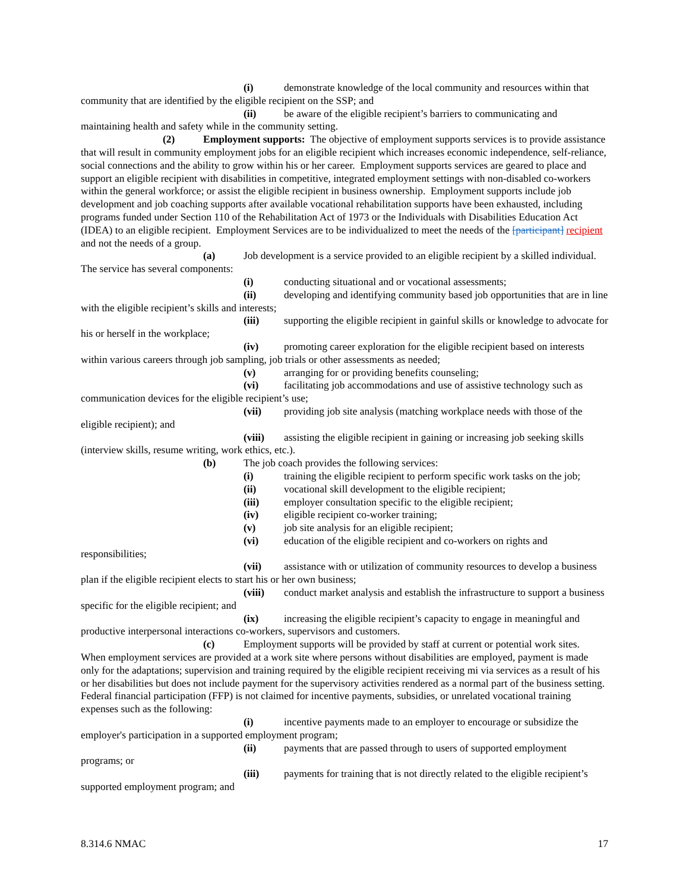(i) demonstrate knowledge of the local community and resources within that community that are identified by the eligible recipient on the SSP; and
(ii) be aware of the eligible recipient’s barriers to communicating and maintaining health and safety while in the community setting.
(2) Employment supports: The objective of employment supports services is to provide assistance that will result in community employment jobs for an eligible recipient which increases economic independence, self-reliance, social connections and the ability to grow within his or her career. Employment supports services are geared to place and support an eligible recipient with disabilities in competitive, integrated employment settings with non-disabled co-workers within the general workforce; or assist the eligible recipient in business ownership. Employment supports include job development and job coaching supports after available vocational rehabilitation supports have been exhausted, including programs funded under Section 110 of the Rehabilitation Act of 1973 or the Individuals with Disabilities Education Act (IDEA) to an eligible recipient. Employment Services are to be individualized to meet the needs of the [participant] recipient and not the needs of a group.
(a) Job development is a service provided to an eligible recipient by a skilled individual. The service has several components:
(i) conducting situational and or vocational assessments;
(ii) developing and identifying community based job opportunities that are in line with the eligible recipient’s skills and interests;
(iii) supporting the eligible recipient in gainful skills or knowledge to advocate for his or herself in the workplace;
(iv) promoting career exploration for the eligible recipient based on interests within various careers through job sampling, job trials or other assessments as needed;
(v) arranging for or providing benefits counseling;
(vi) facilitating job accommodations and use of assistive technology such as communication devices for the eligible recipient’s use;
(vii) providing job site analysis (matching workplace needs with those of the eligible recipient); and
(viii) assisting the eligible recipient in gaining or increasing job seeking skills (interview skills, resume writing, work ethics, etc.).
(b) The job coach provides the following services:
(i) training the eligible recipient to perform specific work tasks on the job;
(ii) vocational skill development to the eligible recipient;
(iii) employer consultation specific to the eligible recipient;
(iv) eligible recipient co-worker training;
(v) job site analysis for an eligible recipient;
(vi) education of the eligible recipient and co-workers on rights and responsibilities;
(vii) assistance with or utilization of community resources to develop a business plan if the eligible recipient elects to start his or her own business;
(viii) conduct market analysis and establish the infrastructure to support a business specific for the eligible recipient; and
(ix) increasing the eligible recipient’s capacity to engage in meaningful and productive interpersonal interactions co-workers, supervisors and customers.
(c) Employment supports will be provided by staff at current or potential work sites. When employment services are provided at a work site where persons without disabilities are employed, payment is made only for the adaptations; supervision and training required by the eligible recipient receiving mi via services as a result of his or her disabilities but does not include payment for the supervisory activities rendered as a normal part of the business setting. Federal financial participation (FFP) is not claimed for incentive payments, subsidies, or unrelated vocational training expenses such as the following:
(i) incentive payments made to an employer to encourage or subsidize the employer's participation in a supported employment program;
(ii) payments that are passed through to users of supported employment programs; or
(iii) payments for training that is not directly related to the eligible recipient’s supported employment program; and
8.314.6 NMAC 17